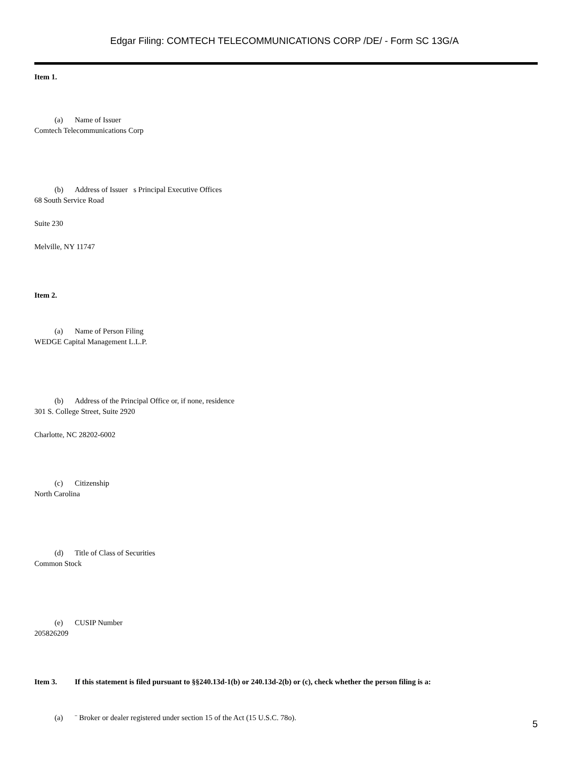Edgar Filing: COMTECH TELECOMMUNICATIONS CORP /DE/ - Form SC 13G/A
Item 1.
(a) Name of Issuer
Comtech Telecommunications Corp
(b) Address of Issuer s Principal Executive Offices
68 South Service Road
Suite 230
Melville, NY 11747
Item 2.
(a) Name of Person Filing
WEDGE Capital Management L.L.P.
(b) Address of the Principal Office or, if none, residence
301 S. College Street, Suite 2920
Charlotte, NC 28202-6002
(c) Citizenship
North Carolina
(d) Title of Class of Securities
Common Stock
(e) CUSIP Number
205826209
Item 3. If this statement is filed pursuant to §§240.13d-1(b) or 240.13d-2(b) or (c), check whether the person filing is a:
(a) ¨ Broker or dealer registered under section 15 of the Act (15 U.S.C. 78o).
5